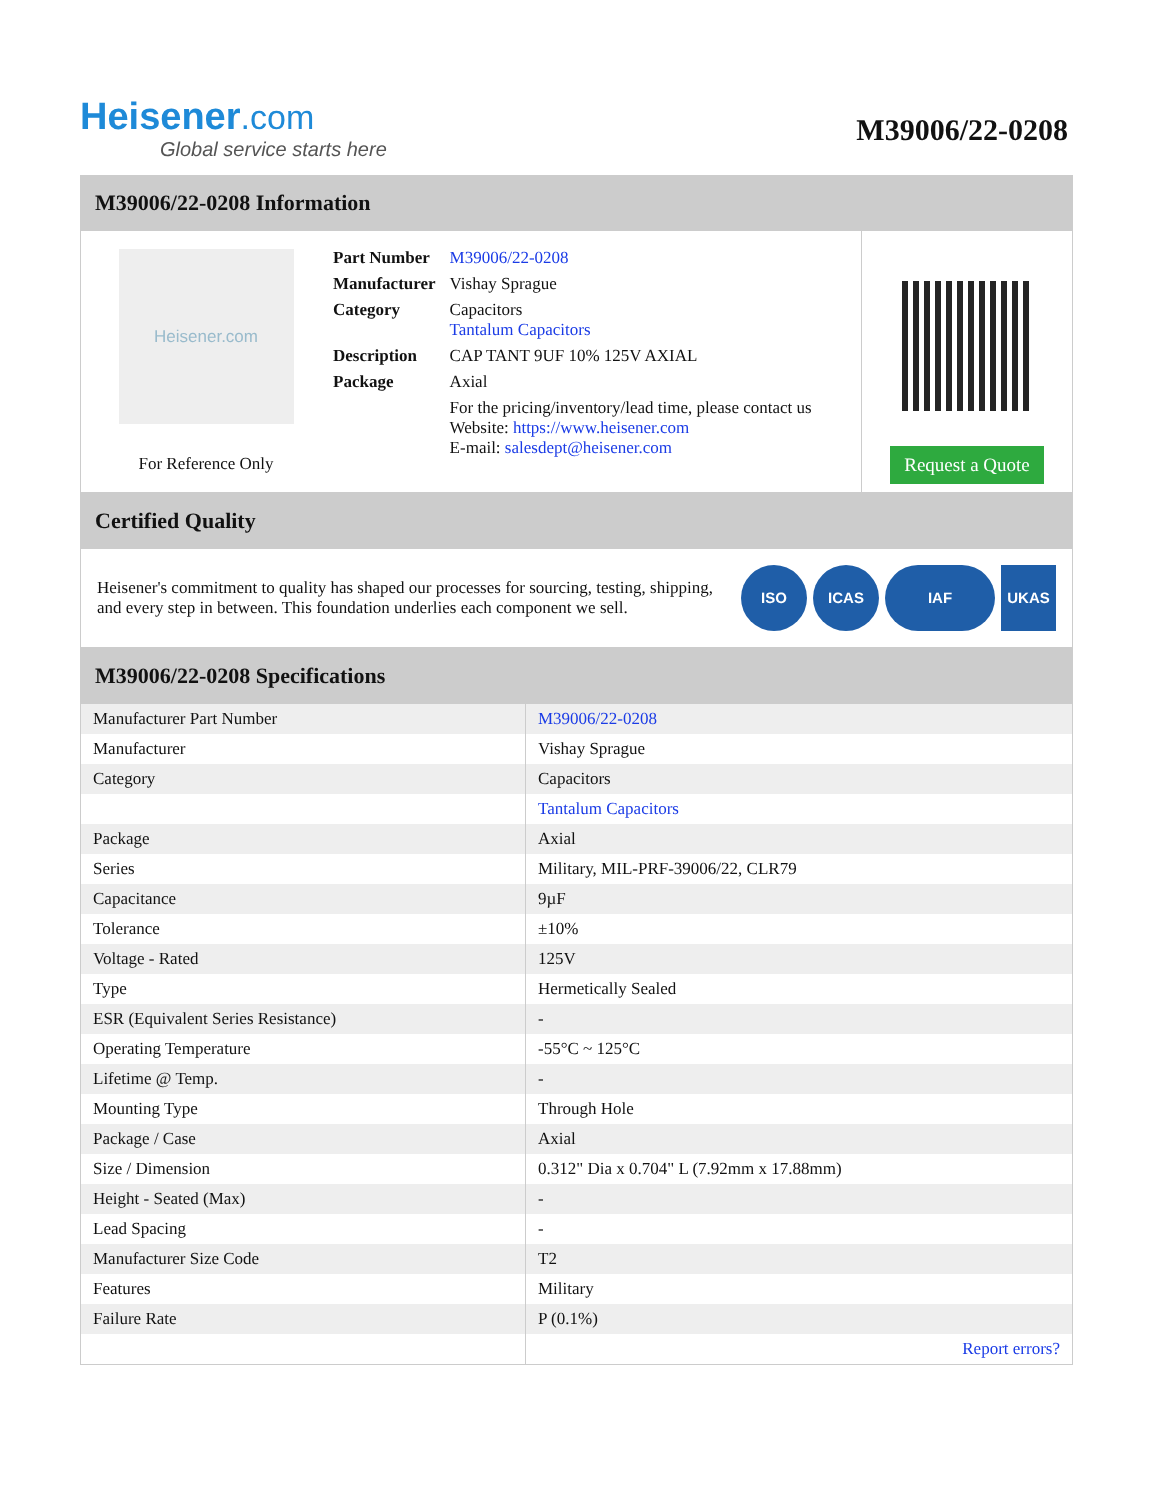Heisener.com
Global service starts here
M39006/22-0208
M39006/22-0208 Information
Heisener.com
For Reference Only
| Part Number | M39006/22-0208 |
| Manufacturer | Vishay Sprague |
| Category | Capacitors Tantalum Capacitors |
| Description | CAP TANT 9UF 10% 125V AXIAL |
| Package | Axial |
| | For the pricing/inventory/lead time, please contact us Website: https://www.heisener.com E-mail: salesdept@heisener.com |
Request a Quote
Certified Quality
Heisener's commitment to quality has shaped our processes for sourcing, testing, shipping, and every step in between. This foundation underlies each component we sell.
ISO ICAS IAF UKAS
M39006/22-0208 Specifications
| Manufacturer Part Number | M39006/22-0208 |
| Manufacturer | Vishay Sprague |
| Category | Capacitors |
| | Tantalum Capacitors |
| Package | Axial |
| Series | Military, MIL-PRF-39006/22, CLR79 |
| Capacitance | 9µF |
| Tolerance | ±10% |
| Voltage - Rated | 125V |
| Type | Hermetically Sealed |
| ESR (Equivalent Series Resistance) | - |
| Operating Temperature | -55°C ~ 125°C |
| Lifetime @ Temp. | - |
| Mounting Type | Through Hole |
| Package / Case | Axial |
| Size / Dimension | 0.312" Dia x 0.704" L (7.92mm x 17.88mm) |
| Height - Seated (Max) | - |
| Lead Spacing | - |
| Manufacturer Size Code | T2 |
| Features | Military |
| Failure Rate | P (0.1%) |
| | Report errors? |